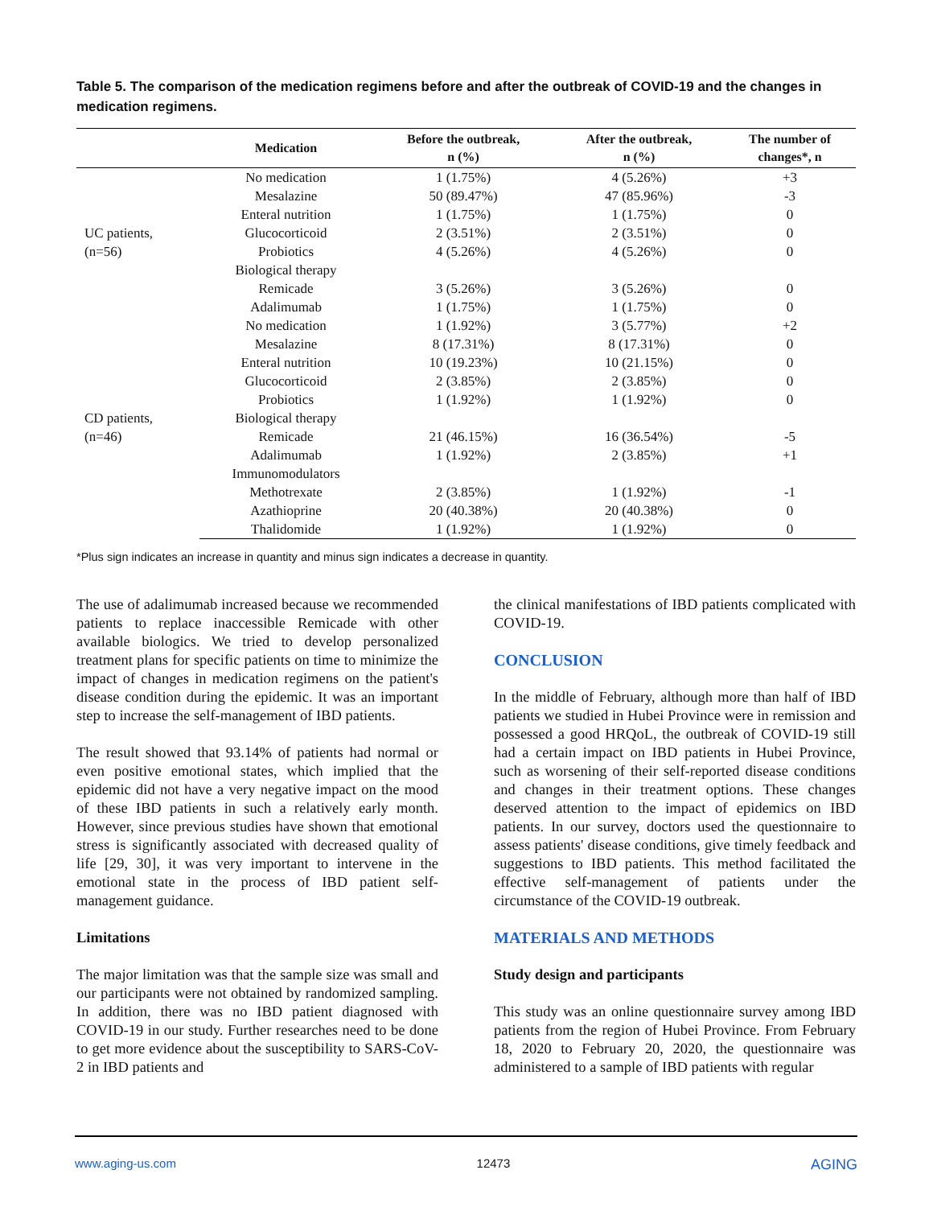Table 5. The comparison of the medication regimens before and after the outbreak of COVID-19 and the changes in medication regimens.
| | Medication | Before the outbreak, n (%) | After the outbreak, n (%) | The number of changes*, n |
| --- | --- | --- | --- | --- |
| UC patients, (n=56) | No medication | 1 (1.75%) | 4 (5.26%) | +3 |
| | Mesalazine | 50 (89.47%) | 47 (85.96%) | -3 |
| | Enteral nutrition | 1 (1.75%) | 1 (1.75%) | 0 |
| | Glucocorticoid | 2 (3.51%) | 2 (3.51%) | 0 |
| | Probiotics | 4 (5.26%) | 4 (5.26%) | 0 |
| | Biological therapy | | | |
| | Remicade | 3 (5.26%) | 3 (5.26%) | 0 |
| | Adalimumab | 1 (1.75%) | 1 (1.75%) | 0 |
| CD patients, (n=46) | No medication | 1 (1.92%) | 3 (5.77%) | +2 |
| | Mesalazine | 8 (17.31%) | 8 (17.31%) | 0 |
| | Enteral nutrition | 10 (19.23%) | 10 (21.15%) | 0 |
| | Glucocorticoid | 2 (3.85%) | 2 (3.85%) | 0 |
| | Probiotics | 1 (1.92%) | 1 (1.92%) | 0 |
| | Biological therapy | | | |
| | Remicade | 21 (46.15%) | 16 (36.54%) | -5 |
| | Adalimumab | 1 (1.92%) | 2 (3.85%) | +1 |
| | Immunomodulators | | | |
| | Methotrexate | 2 (3.85%) | 1 (1.92%) | -1 |
| | Azathioprine | 20 (40.38%) | 20 (40.38%) | 0 |
| | Thalidomide | 1 (1.92%) | 1 (1.92%) | 0 |
*Plus sign indicates an increase in quantity and minus sign indicates a decrease in quantity.
The use of adalimumab increased because we recommended patients to replace inaccessible Remicade with other available biologics. We tried to develop personalized treatment plans for specific patients on time to minimize the impact of changes in medication regimens on the patient's disease condition during the epidemic. It was an important step to increase the self-management of IBD patients.
The result showed that 93.14% of patients had normal or even positive emotional states, which implied that the epidemic did not have a very negative impact on the mood of these IBD patients in such a relatively early month. However, since previous studies have shown that emotional stress is significantly associated with decreased quality of life [29, 30], it was very important to intervene in the emotional state in the process of IBD patient self-management guidance.
Limitations
The major limitation was that the sample size was small and our participants were not obtained by randomized sampling. In addition, there was no IBD patient diagnosed with COVID-19 in our study. Further researches need to be done to get more evidence about the susceptibility to SARS-CoV-2 in IBD patients and
the clinical manifestations of IBD patients complicated with COVID-19.
CONCLUSION
In the middle of February, although more than half of IBD patients we studied in Hubei Province were in remission and possessed a good HRQoL, the outbreak of COVID-19 still had a certain impact on IBD patients in Hubei Province, such as worsening of their self-reported disease conditions and changes in their treatment options. These changes deserved attention to the impact of epidemics on IBD patients. In our survey, doctors used the questionnaire to assess patients' disease conditions, give timely feedback and suggestions to IBD patients. This method facilitated the effective self-management of patients under the circumstance of the COVID-19 outbreak.
MATERIALS AND METHODS
Study design and participants
This study was an online questionnaire survey among IBD patients from the region of Hubei Province. From February 18, 2020 to February 20, 2020, the questionnaire was administered to a sample of IBD patients with regular
www.aging-us.com 12473 AGING